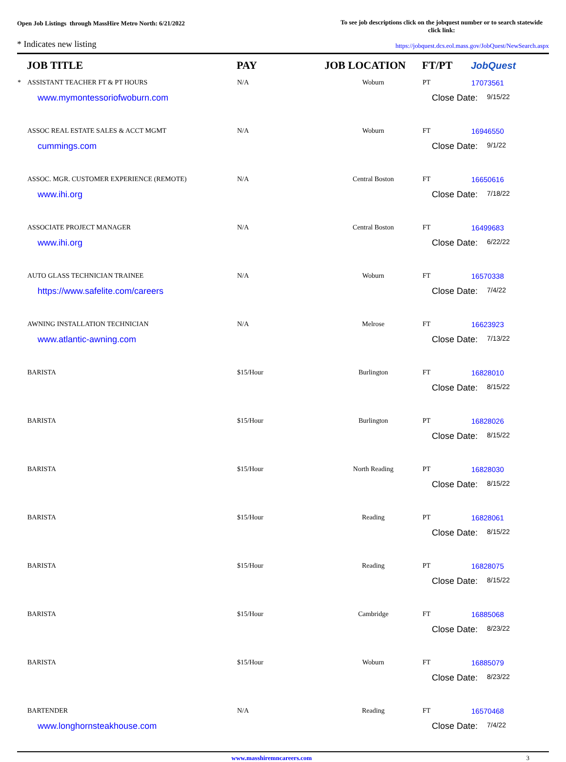Open Job Listings through MassHire Metro North: 6/21/2022
To see job descriptions click on the jobquest number or to search statewide click link:
* Indicates new listing
https://jobquest.dcs.eol.mass.gov/JobQuest/NewSearch.aspx
| | JOB TITLE | PAY | JOB LOCATION | FT/PT | Job Quest |
| --- | --- | --- | --- | --- | --- |
| * | ASSISTANT TEACHER FT & PT HOURS | N/A | Woburn | PT | 17073561 |
| | www.mymontessoriofwoburn.com | | | Close Date: 9/15/22 | |
| | ASSOC REAL ESTATE SALES & ACCT MGMT | N/A | Woburn | FT | 16946550 |
| | cummings.com | | | Close Date: 9/1/22 | |
| | ASSOC. MGR. CUSTOMER EXPERIENCE (REMOTE) | N/A | Central Boston | FT | 16650616 |
| | www.ihi.org | | | Close Date: 7/18/22 | |
| | ASSOCIATE PROJECT MANAGER | N/A | Central Boston | FT | 16499683 |
| | www.ihi.org | | | Close Date: 6/22/22 | |
| | AUTO GLASS TECHNICIAN TRAINEE | N/A | Woburn | FT | 16570338 |
| | https://www.safelite.com/careers | | | Close Date: 7/4/22 | |
| | AWNING INSTALLATION TECHNICIAN | N/A | Melrose | FT | 16623923 |
| | www.atlantic-awning.com | | | Close Date: 7/13/22 | |
| | BARISTA | $15/Hour | Burlington | FT | 16828010 |
| | | | | Close Date: 8/15/22 | |
| | BARISTA | $15/Hour | Burlington | PT | 16828026 |
| | | | | Close Date: 8/15/22 | |
| | BARISTA | $15/Hour | North Reading | PT | 16828030 |
| | | | | Close Date: 8/15/22 | |
| | BARISTA | $15/Hour | Reading | PT | 16828061 |
| | | | | Close Date: 8/15/22 | |
| | BARISTA | $15/Hour | Reading | PT | 16828075 |
| | | | | Close Date: 8/15/22 | |
| | BARISTA | $15/Hour | Cambridge | FT | 16885068 |
| | | | | Close Date: 8/23/22 | |
| | BARISTA | $15/Hour | Woburn | FT | 16885079 |
| | | | | Close Date: 8/23/22 | |
| | BARTENDER | N/A | Reading | FT | 16570468 |
| | www.longhornsteakhouse.com | | | Close Date: 7/4/22 | |
www.masshiremncareers.com 3